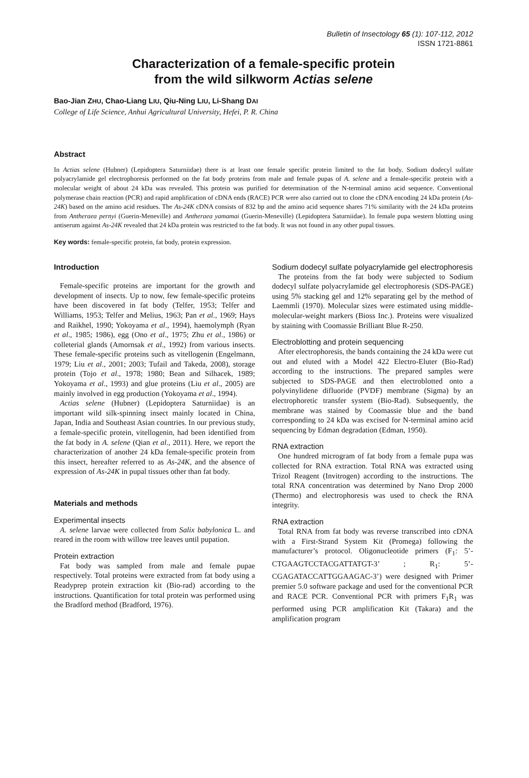Bulletin of Insectology 65 (1): 107-112, 2012
ISSN 1721-8861
Characterization of a female-specific protein
from the wild silkworm Actias selene
Bao-Jian ZHU, Chao-Liang LIU, Qiu-Ning LIU, Li-Shang DAI
College of Life Science, Anhui Agricultural University, Hefei, P. R. China
Abstract
In Actias selene (Hubner) (Lepidoptera Saturniidae) there is at least one female specific protein limited to the fat body. Sodium dodecyl sulfate polyacrylamide gel electrophoresis performed on the fat body proteins from male and female pupas of A. selene and a female-specific protein with a molecular weight of about 24 kDa was revealed. This protein was purified for determination of the N-terminal amino acid sequence. Conventional polymerase chain reaction (PCR) and rapid amplification of cDNA ends (RACE) PCR were also carried out to clone the cDNA encoding 24 kDa protein (As-24K) based on the amino acid residues. The As-24K cDNA consists of 832 bp and the amino acid sequence shares 71% similarity with the 24 kDa proteins from Antheraea pernyi (Guerin-Meneville) and Antheraea yamamai (Guerin-Meneville) (Lepidoptera Saturniidae). In female pupa western blotting using antiserum against As-24K revealed that 24 kDa protein was restricted to the fat body. It was not found in any other pupal tissues.
Key words: female-specific protein, fat body, protein expression.
Introduction
Female-specific proteins are important for the growth and development of insects. Up to now, few female-specific proteins have been discovered in fat body (Telfer, 1953; Telfer and Williams, 1953; Telfer and Melius, 1963; Pan et al., 1969; Hays and Raikhel, 1990; Yokoyama et al., 1994), haemolymph (Ryan et al., 1985; 1986), egg (Ono et al., 1975; Zhu et al., 1986) or colleterial glands (Amornsak et al., 1992) from various insects. These female-specific proteins such as vitellogenin (Engelmann, 1979; Liu et al., 2001; 2003; Tufail and Takeda, 2008), storage protein (Tojo et al., 1978; 1980; Bean and Silhacek, 1989; Yokoyama et al., 1993) and glue proteins (Liu et al., 2005) are mainly involved in egg production (Yokoyama et al., 1994).
Actias selene (Hubner) (Lepidoptera Saturniidae) is an important wild silk-spinning insect mainly located in China, Japan, India and Southeast Asian countries. In our previous study, a female-specific protein, vitellogenin, had been identified from the fat body in A. selene (Qian et al., 2011). Here, we report the characterization of another 24 kDa female-specific protein from this insect, hereafter referred to as As-24K, and the absence of expression of As-24K in pupal tissues other than fat body.
Materials and methods
Experimental insects
A. selene larvae were collected from Salix babylonica L. and reared in the room with willow tree leaves until pupation.
Protein extraction
Fat body was sampled from male and female pupae respectively. Total proteins were extracted from fat body using a Readyprep protein extraction kit (Bio-rad) according to the instructions. Quantification for total protein was performed using the Bradford method (Bradford, 1976).
Sodium dodecyl sulfate polyacrylamide gel electrophoresis
The proteins from the fat body were subjected to Sodium dodecyl sulfate polyacrylamide gel electrophoresis (SDS-PAGE) using 5% stacking gel and 12% separating gel by the method of Laemmli (1970). Molecular sizes were estimated using middle-molecular-weight markers (Bioss Inc.). Proteins were visualized by staining with Coomassie Brilliant Blue R-250.
Electroblotting and protein sequencing
After electrophoresis, the bands containing the 24 kDa were cut out and eluted with a Model 422 Electro-Eluter (Bio-Rad) according to the instructions. The prepared samples were subjected to SDS-PAGE and then electroblotted onto a polyvinylidene difluoride (PVDF) membrane (Sigma) by an electrophoretic transfer system (Bio-Rad). Subsequently, the membrane was stained by Coomassie blue and the band corresponding to 24 kDa was excised for N-terminal amino acid sequencing by Edman degradation (Edman, 1950).
RNA extraction
One hundred microgram of fat body from a female pupa was collected for RNA extraction. Total RNA was extracted using Trizol Reagent (Invitrogen) according to the instructions. The total RNA concentration was determined by Nano Drop 2000 (Thermo) and electrophoresis was used to check the RNA integrity.
RNA extraction
Total RNA from fat body was reverse transcribed into cDNA with a First-Strand System Kit (Promega) following the manufacturer’s protocol. Oligonucleotide primers (F<sub>1</sub>: 5’- CTGAAGTCCTACGATTATGT-3’ ; R<sub>1</sub>: 5’-CGAGATACCATTGGAAGAC-3’) were designed with Primer premier 5.0 software package and used for the conventional PCR and RACE PCR. Conventional PCR with primers F<sub>1</sub>R<sub>1</sub> was performed using PCR amplification Kit (Takara) and the amplification program